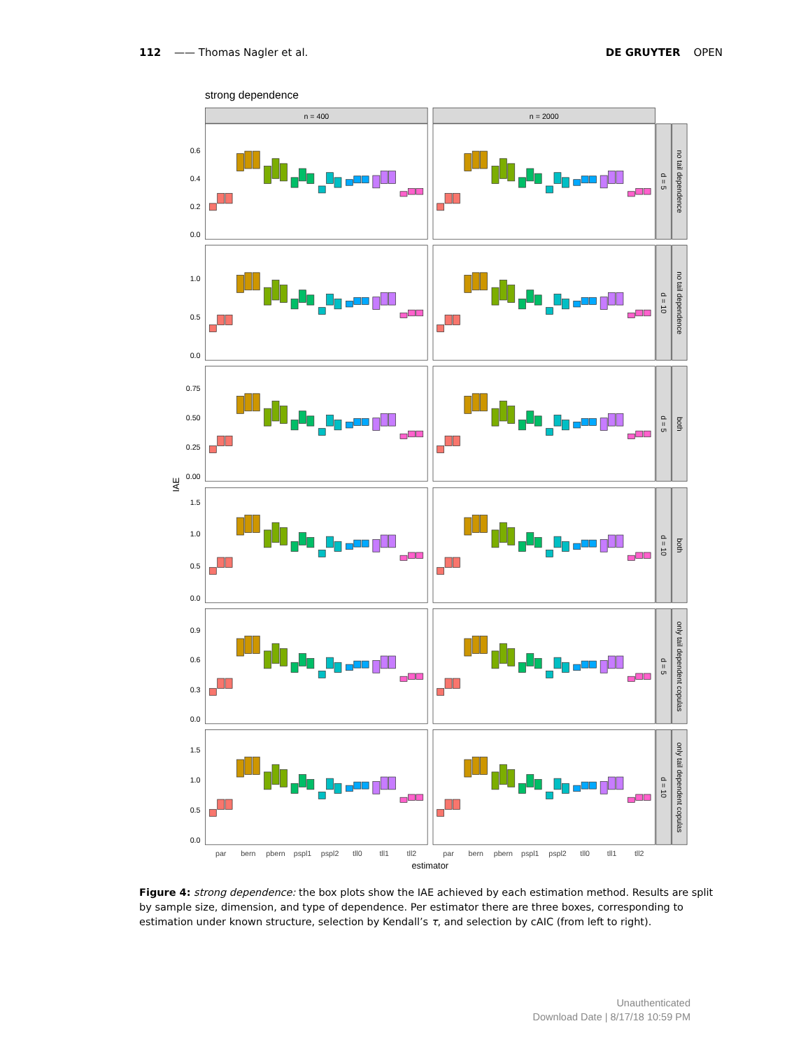112 —— Thomas Nagler et al. DE GRUYTER OPEN
strong dependence
n = 400
n = 2000
0.0
0.2
0.4
0.6
d = 5
no tail dependence
0.0
0.5
1.0
d = 10
no tail dependence
0.00
0.25
0.50
0.75
d = 5
both
IAE
0.0
0.5
1.0
1.5
d = 10
both
0.0
0.3
0.6
0.9
d = 5
only tail dependent copulas
0.0
0.5
1.0
1.5
d = 10
only tail dependent copulas
par
bern
pbern
pspl1
pspl2
tll0
tll1
tll2
par
bern
pbern
pspl1
pspl2
tll0
tll1
tll2
estimator
Figure 4: strong dependence: the box plots show the IAE achieved by each estimation method. Results are split by sample size, dimension, and type of dependence. Per estimator there are three boxes, corresponding to estimation under known structure, selection by Kendall’s τ, and selection by cAIC (from left to right).
Unauthenticated
Download Date | 8/17/18 10:59 PM